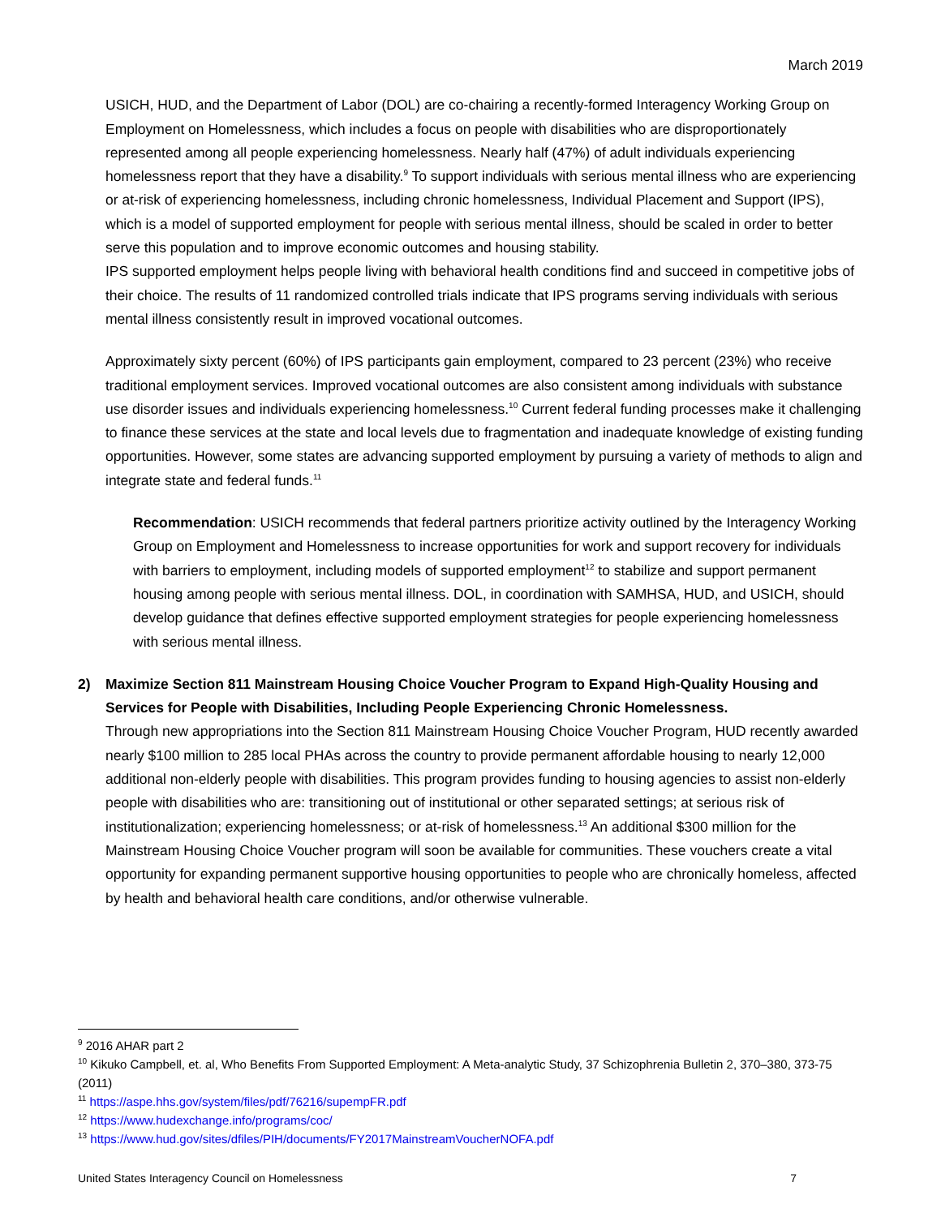March 2019
USICH, HUD, and the Department of Labor (DOL) are co-chairing a recently-formed Interagency Working Group on Employment on Homelessness, which includes a focus on people with disabilities who are disproportionately represented among all people experiencing homelessness. Nearly half (47%) of adult individuals experiencing homelessness report that they have a disability.<sup>9</sup> To support individuals with serious mental illness who are experiencing or at-risk of experiencing homelessness, including chronic homelessness, Individual Placement and Support (IPS), which is a model of supported employment for people with serious mental illness, should be scaled in order to better serve this population and to improve economic outcomes and housing stability.
IPS supported employment helps people living with behavioral health conditions find and succeed in competitive jobs of their choice. The results of 11 randomized controlled trials indicate that IPS programs serving individuals with serious mental illness consistently result in improved vocational outcomes.
Approximately sixty percent (60%) of IPS participants gain employment, compared to 23 percent (23%) who receive traditional employment services. Improved vocational outcomes are also consistent among individuals with substance use disorder issues and individuals experiencing homelessness.<sup>10</sup> Current federal funding processes make it challenging to finance these services at the state and local levels due to fragmentation and inadequate knowledge of existing funding opportunities. However, some states are advancing supported employment by pursuing a variety of methods to align and integrate state and federal funds.<sup>11</sup>
Recommendation: USICH recommends that federal partners prioritize activity outlined by the Interagency Working Group on Employment and Homelessness to increase opportunities for work and support recovery for individuals with barriers to employment, including models of supported employment<sup>12</sup> to stabilize and support permanent housing among people with serious mental illness. DOL, in coordination with SAMHSA, HUD, and USICH, should develop guidance that defines effective supported employment strategies for people experiencing homelessness with serious mental illness.
2) Maximize Section 811 Mainstream Housing Choice Voucher Program to Expand High-Quality Housing and Services for People with Disabilities, Including People Experiencing Chronic Homelessness.
Through new appropriations into the Section 811 Mainstream Housing Choice Voucher Program, HUD recently awarded nearly $100 million to 285 local PHAs across the country to provide permanent affordable housing to nearly 12,000 additional non-elderly people with disabilities. This program provides funding to housing agencies to assist non-elderly people with disabilities who are: transitioning out of institutional or other separated settings; at serious risk of institutionalization; experiencing homelessness; or at-risk of homelessness.<sup>13</sup> An additional $300 million for the Mainstream Housing Choice Voucher program will soon be available for communities. These vouchers create a vital opportunity for expanding permanent supportive housing opportunities to people who are chronically homeless, affected by health and behavioral health care conditions, and/or otherwise vulnerable.
<sup>9</sup> 2016 AHAR part 2
<sup>10</sup> Kikuko Campbell, et. al, Who Benefits From Supported Employment: A Meta-analytic Study, 37 Schizophrenia Bulletin 2, 370–380, 373-75 (2011)
<sup>11</sup> https://aspe.hhs.gov/system/files/pdf/76216/supempFR.pdf
<sup>12</sup> https://www.hudexchange.info/programs/coc/
<sup>13</sup> https://www.hud.gov/sites/dfiles/PIH/documents/FY2017MainstreamVoucherNOFA.pdf
United States Interagency Council on Homelessness 7